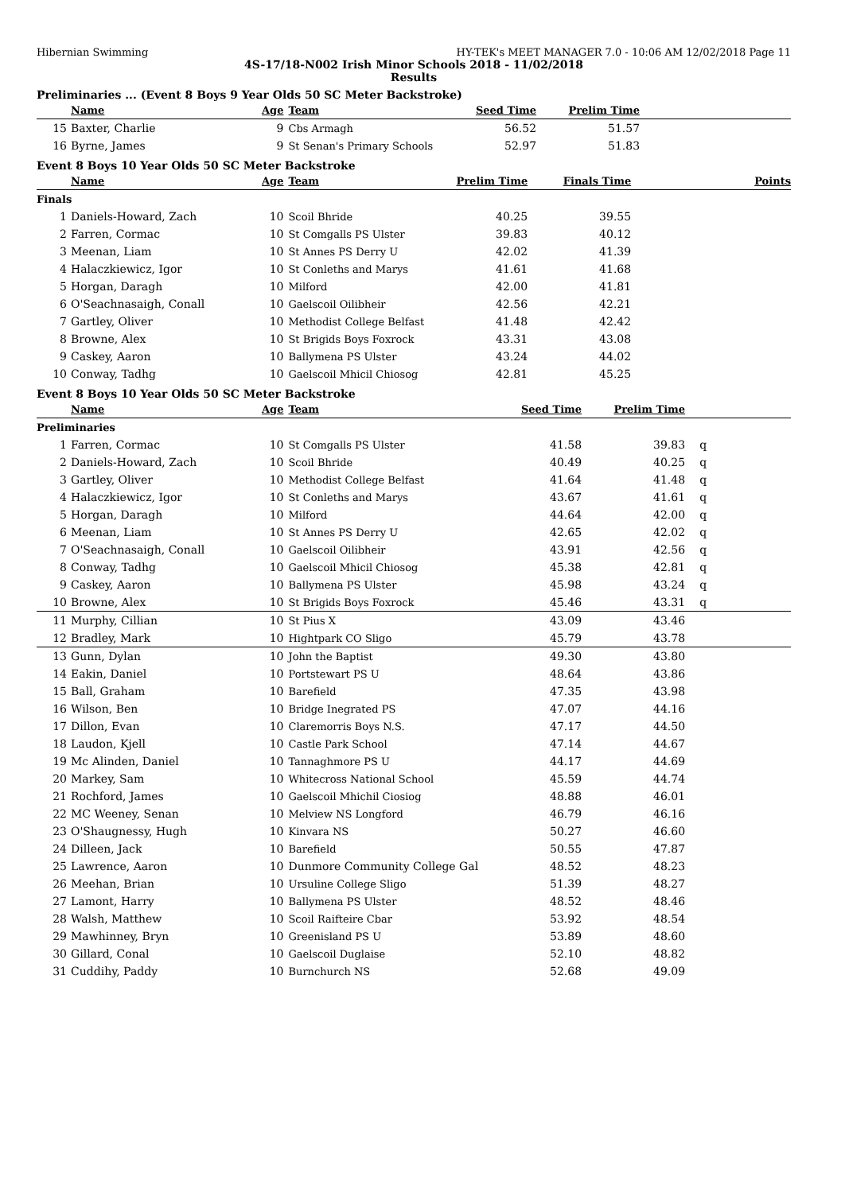Hibernian Swimming HY-TEK's MEET MANAGER 7.0 - 10:06 AM 12/02/2018 Page 11
4S-17/18-N002 Irish Minor Schools 2018 - 11/02/2018
Results
Preliminaries ... (Event 8 Boys 9 Year Olds 50 SC Meter Backstroke)
| | Name | Age | Team | Seed Time | Prelim Time | |
| --- | --- | --- | --- | --- | --- | --- |
| 15 | Baxter, Charlie | 9 | Cbs Armagh | 56.52 | 51.57 | |
| 16 | Byrne, James | 9 | St Senan's Primary Schools | 52.97 | 51.83 | |
Event 8 Boys 10 Year Olds 50 SC Meter Backstroke
| | Name | Age | Team | Prelim Time | Finals Time | Points |
| --- | --- | --- | --- | --- | --- | --- |
| Finals | | | | | | |
| 1 | Daniels-Howard, Zach | 10 | Scoil Bhride | 40.25 | 39.55 | |
| 2 | Farren, Cormac | 10 | St Comgalls PS Ulster | 39.83 | 40.12 | |
| 3 | Meenan, Liam | 10 | St Annes PS Derry U | 42.02 | 41.39 | |
| 4 | Halaczkiewicz, Igor | 10 | St Conleths and Marys | 41.61 | 41.68 | |
| 5 | Horgan, Daragh | 10 | Milford | 42.00 | 41.81 | |
| 6 | O'Seachnasaigh, Conall | 10 | Gaelscoil Oilibheir | 42.56 | 42.21 | |
| 7 | Gartley, Oliver | 10 | Methodist College Belfast | 41.48 | 42.42 | |
| 8 | Browne, Alex | 10 | St Brigids Boys Foxrock | 43.31 | 43.08 | |
| 9 | Caskey, Aaron | 10 | Ballymena PS Ulster | 43.24 | 44.02 | |
| 10 | Conway, Tadhg | 10 | Gaelscoil Mhicil Chiosog | 42.81 | 45.25 | |
Event 8 Boys 10 Year Olds 50 SC Meter Backstroke
| | Name | Age | Team | Seed Time | Prelim Time | |
| --- | --- | --- | --- | --- | --- | --- |
| Preliminaries | | | | | | |
| 1 | Farren, Cormac | 10 | St Comgalls PS Ulster | 41.58 | 39.83 | q |
| 2 | Daniels-Howard, Zach | 10 | Scoil Bhride | 40.49 | 40.25 | q |
| 3 | Gartley, Oliver | 10 | Methodist College Belfast | 41.64 | 41.48 | q |
| 4 | Halaczkiewicz, Igor | 10 | St Conleths and Marys | 43.67 | 41.61 | q |
| 5 | Horgan, Daragh | 10 | Milford | 44.64 | 42.00 | q |
| 6 | Meenan, Liam | 10 | St Annes PS Derry U | 42.65 | 42.02 | q |
| 7 | O'Seachnasaigh, Conall | 10 | Gaelscoil Oilibheir | 43.91 | 42.56 | q |
| 8 | Conway, Tadhg | 10 | Gaelscoil Mhicil Chiosog | 45.38 | 42.81 | q |
| 9 | Caskey, Aaron | 10 | Ballymena PS Ulster | 45.98 | 43.24 | q |
| 10 | Browne, Alex | 10 | St Brigids Boys Foxrock | 45.46 | 43.31 | q |
| 11 | Murphy, Cillian | 10 | St Pius X | 43.09 | 43.46 | |
| 12 | Bradley, Mark | 10 | Hightpark CO Sligo | 45.79 | 43.78 | |
| 13 | Gunn, Dylan | 10 | John the Baptist | 49.30 | 43.80 | |
| 14 | Eakin, Daniel | 10 | Portstewart PS U | 48.64 | 43.86 | |
| 15 | Ball, Graham | 10 | Barefield | 47.35 | 43.98 | |
| 16 | Wilson, Ben | 10 | Bridge Inegrated PS | 47.07 | 44.16 | |
| 17 | Dillon, Evan | 10 | Claremorris Boys N.S. | 47.17 | 44.50 | |
| 18 | Laudon, Kjell | 10 | Castle Park School | 47.14 | 44.67 | |
| 19 | Mc Alinden, Daniel | 10 | Tannaghmore PS U | 44.17 | 44.69 | |
| 20 | Markey, Sam | 10 | Whitecross National School | 45.59 | 44.74 | |
| 21 | Rochford, James | 10 | Gaelscoil Mhichil Ciosiog | 48.88 | 46.01 | |
| 22 | MC Weeney, Senan | 10 | Melview NS Longford | 46.79 | 46.16 | |
| 23 | O'Shaugnessy, Hugh | 10 | Kinvara NS | 50.27 | 46.60 | |
| 24 | Dilleen, Jack | 10 | Barefield | 50.55 | 47.87 | |
| 25 | Lawrence, Aaron | 10 | Dunmore Community College Gal | 48.52 | 48.23 | |
| 26 | Meehan, Brian | 10 | Ursuline College Sligo | 51.39 | 48.27 | |
| 27 | Lamont, Harry | 10 | Ballymena PS Ulster | 48.52 | 48.46 | |
| 28 | Walsh, Matthew | 10 | Scoil Raifteire Cbar | 53.92 | 48.54 | |
| 29 | Mawhinney, Bryn | 10 | Greenisland PS U | 53.89 | 48.60 | |
| 30 | Gillard, Conal | 10 | Gaelscoil Duglaise | 52.10 | 48.82 | |
| 31 | Cuddihy, Paddy | 10 | Burnchurch NS | 52.68 | 49.09 | |